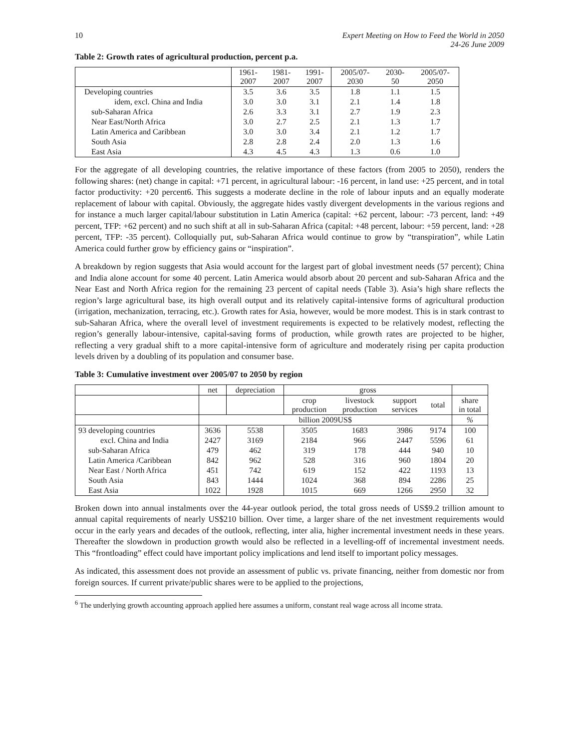10 Expert Meeting on How to Feed the World in 2050
24-26 June 2009
Table 2: Growth rates of agricultural production, percent p.a.
| | 1961- 2007 | 1981- 2007 | 1991- 2007 | 2005/07- 2030 | 2030- 50 | 2005/07- 2050 |
| --- | --- | --- | --- | --- | --- | --- |
| Developing countries | 3.5 | 3.6 | 3.5 | 1.8 | 1.1 | 1.5 |
| idem, excl. China and India | 3.0 | 3.0 | 3.1 | 2.1 | 1.4 | 1.8 |
| sub-Saharan Africa | 2.6 | 3.3 | 3.1 | 2.7 | 1.9 | 2.3 |
| Near East/North Africa | 3.0 | 2.7 | 2.5 | 2.1 | 1.3 | 1.7 |
| Latin America and Caribbean | 3.0 | 3.0 | 3.4 | 2.1 | 1.2 | 1.7 |
| South Asia | 2.8 | 2.8 | 2.4 | 2.0 | 1.3 | 1.6 |
| East Asia | 4.3 | 4.5 | 4.3 | 1.3 | 0.6 | 1.0 |
For the aggregate of all developing countries, the relative importance of these factors (from 2005 to 2050), renders the following shares: (net) change in capital: +71 percent, in agricultural labour: -16 percent, in land use: +25 percent, and in total factor productivity: +20 percent6. This suggests a moderate decline in the role of labour inputs and an equally moderate replacement of labour with capital. Obviously, the aggregate hides vastly divergent developments in the various regions and for instance a much larger capital/labour substitution in Latin America (capital: +62 percent, labour: -73 percent, land: +49 percent, TFP: +62 percent) and no such shift at all in sub-Saharan Africa (capital: +48 percent, labour: +59 percent, land: +28 percent, TFP: -35 percent). Colloquially put, sub-Saharan Africa would continue to grow by “transpiration”, while Latin America could further grow by efficiency gains or “inspiration”.
A breakdown by region suggests that Asia would account for the largest part of global investment needs (57 percent); China and India alone account for some 40 percent. Latin America would absorb about 20 percent and sub-Saharan Africa and the Near East and North Africa region for the remaining 23 percent of capital needs (Table 3). Asia’s high share reflects the region’s large agricultural base, its high overall output and its relatively capital-intensive forms of agricultural production (irrigation, mechanization, terracing, etc.). Growth rates for Asia, however, would be more modest. This is in stark contrast to sub-Saharan Africa, where the overall level of investment requirements is expected to be relatively modest, reflecting the region’s generally labour-intensive, capital-saving forms of production, while growth rates are projected to be higher, reflecting a very gradual shift to a more capital-intensive form of agriculture and moderately rising per capita production levels driven by a doubling of its population and consumer base.
Table 3: Cumulative investment over 2005/07 to 2050 by region
| | net | depreciation | gross | | | | |
| | | | crop production | livestock production | support services | total | share in total |
| | billion 2009US$ | | | | | | % |
| 93 developing countries | 3636 | 5538 | 3505 | 1683 | 3986 | 9174 | 100 |
| excl. China and India | 2427 | 3169 | 2184 | 966 | 2447 | 5596 | 61 |
| sub-Saharan Africa | 479 | 462 | 319 | 178 | 444 | 940 | 10 |
| Latin America /Caribbean | 842 | 962 | 528 | 316 | 960 | 1804 | 20 |
| Near East / North Africa | 451 | 742 | 619 | 152 | 422 | 1193 | 13 |
| South Asia | 843 | 1444 | 1024 | 368 | 894 | 2286 | 25 |
| East Asia | 1022 | 1928 | 1015 | 669 | 1266 | 2950 | 32 |
Broken down into annual instalments over the 44-year outlook period, the total gross needs of US$9.2 trillion amount to annual capital requirements of nearly US$210 billion. Over time, a larger share of the net investment requirements would occur in the early years and decades of the outlook, reflecting, inter alia, higher incremental investment needs in these years. Thereafter the slowdown in production growth would also be reflected in a levelling-off of incremental investment needs. This “frontloading” effect could have important policy implications and lend itself to important policy messages.
As indicated, this assessment does not provide an assessment of public vs. private financing, neither from domestic nor from foreign sources. If current private/public shares were to be applied to the projections,
<sup>6</sup> The underlying growth accounting approach applied here assumes a uniform, constant real wage across all income strata.